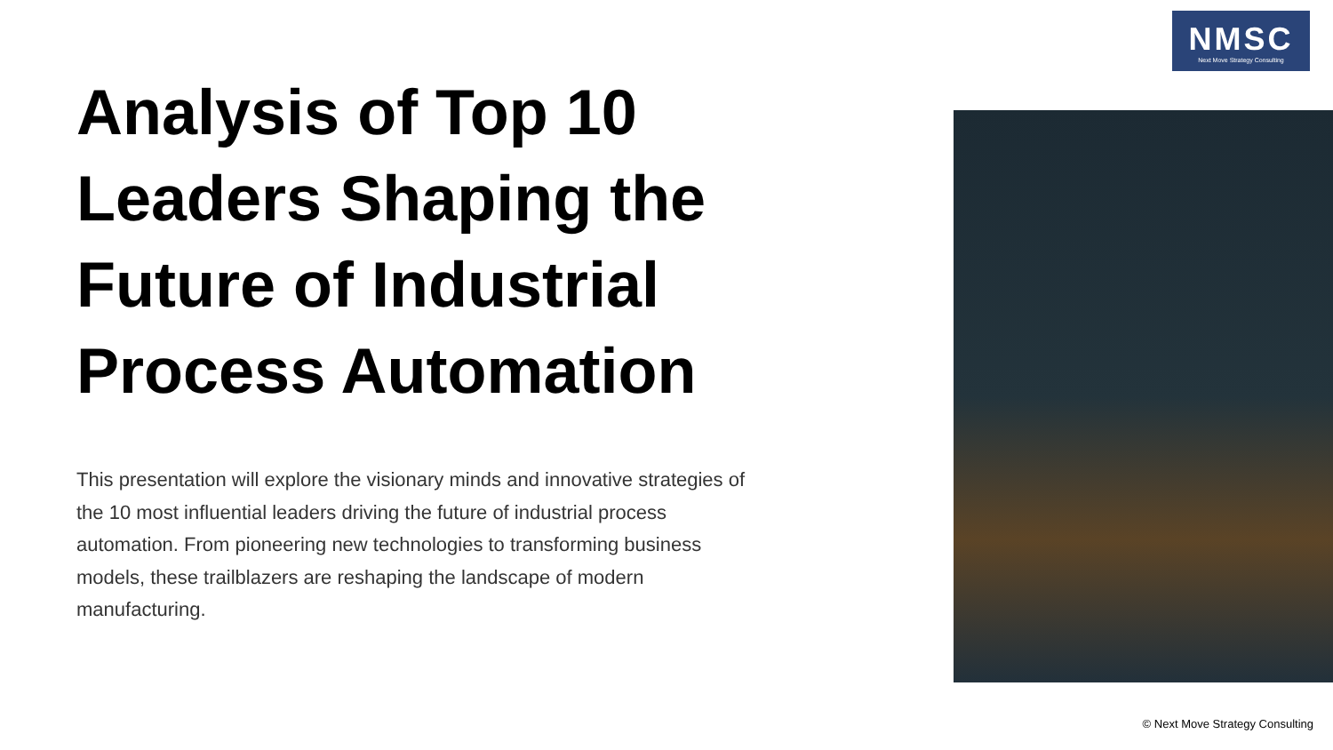NMSC
Next Move Strategy Consulting
Analysis of Top 10 Leaders Shaping the Future of Industrial Process Automation
This presentation will explore the visionary minds and innovative strategies of the 10 most influential leaders driving the future of industrial process automation. From pioneering new technologies to transforming business models, these trailblazers are reshaping the landscape of modern manufacturing.
© Next Move Strategy Consulting